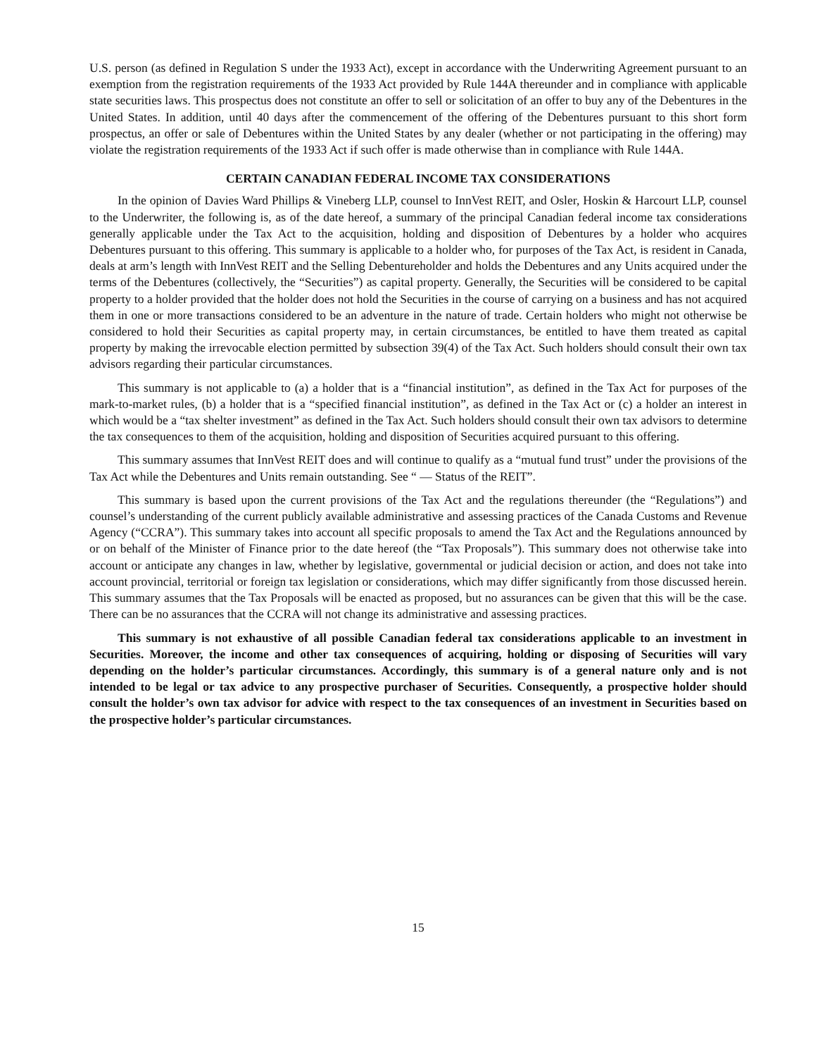U.S. person (as defined in Regulation S under the 1933 Act), except in accordance with the Underwriting Agreement pursuant to an exemption from the registration requirements of the 1933 Act provided by Rule 144A thereunder and in compliance with applicable state securities laws. This prospectus does not constitute an offer to sell or solicitation of an offer to buy any of the Debentures in the United States. In addition, until 40 days after the commencement of the offering of the Debentures pursuant to this short form prospectus, an offer or sale of Debentures within the United States by any dealer (whether or not participating in the offering) may violate the registration requirements of the 1933 Act if such offer is made otherwise than in compliance with Rule 144A.
CERTAIN CANADIAN FEDERAL INCOME TAX CONSIDERATIONS
In the opinion of Davies Ward Phillips & Vineberg LLP, counsel to InnVest REIT, and Osler, Hoskin & Harcourt LLP, counsel to the Underwriter, the following is, as of the date hereof, a summary of the principal Canadian federal income tax considerations generally applicable under the Tax Act to the acquisition, holding and disposition of Debentures by a holder who acquires Debentures pursuant to this offering. This summary is applicable to a holder who, for purposes of the Tax Act, is resident in Canada, deals at arm’s length with InnVest REIT and the Selling Debentureholder and holds the Debentures and any Units acquired under the terms of the Debentures (collectively, the “Securities”) as capital property. Generally, the Securities will be considered to be capital property to a holder provided that the holder does not hold the Securities in the course of carrying on a business and has not acquired them in one or more transactions considered to be an adventure in the nature of trade. Certain holders who might not otherwise be considered to hold their Securities as capital property may, in certain circumstances, be entitled to have them treated as capital property by making the irrevocable election permitted by subsection 39(4) of the Tax Act. Such holders should consult their own tax advisors regarding their particular circumstances.
This summary is not applicable to (a) a holder that is a “financial institution”, as defined in the Tax Act for purposes of the mark-to-market rules, (b) a holder that is a “specified financial institution”, as defined in the Tax Act or (c) a holder an interest in which would be a “tax shelter investment” as defined in the Tax Act. Such holders should consult their own tax advisors to determine the tax consequences to them of the acquisition, holding and disposition of Securities acquired pursuant to this offering.
This summary assumes that InnVest REIT does and will continue to qualify as a “mutual fund trust” under the provisions of the Tax Act while the Debentures and Units remain outstanding. See “ — Status of the REIT”.
This summary is based upon the current provisions of the Tax Act and the regulations thereunder (the “Regulations”) and counsel’s understanding of the current publicly available administrative and assessing practices of the Canada Customs and Revenue Agency (“CCRA”). This summary takes into account all specific proposals to amend the Tax Act and the Regulations announced by or on behalf of the Minister of Finance prior to the date hereof (the “Tax Proposals”). This summary does not otherwise take into account or anticipate any changes in law, whether by legislative, governmental or judicial decision or action, and does not take into account provincial, territorial or foreign tax legislation or considerations, which may differ significantly from those discussed herein. This summary assumes that the Tax Proposals will be enacted as proposed, but no assurances can be given that this will be the case. There can be no assurances that the CCRA will not change its administrative and assessing practices.
This summary is not exhaustive of all possible Canadian federal tax considerations applicable to an investment in Securities. Moreover, the income and other tax consequences of acquiring, holding or disposing of Securities will vary depending on the holder’s particular circumstances. Accordingly, this summary is of a general nature only and is not intended to be legal or tax advice to any prospective purchaser of Securities. Consequently, a prospective holder should consult the holder’s own tax advisor for advice with respect to the tax consequences of an investment in Securities based on the prospective holder’s particular circumstances.
15